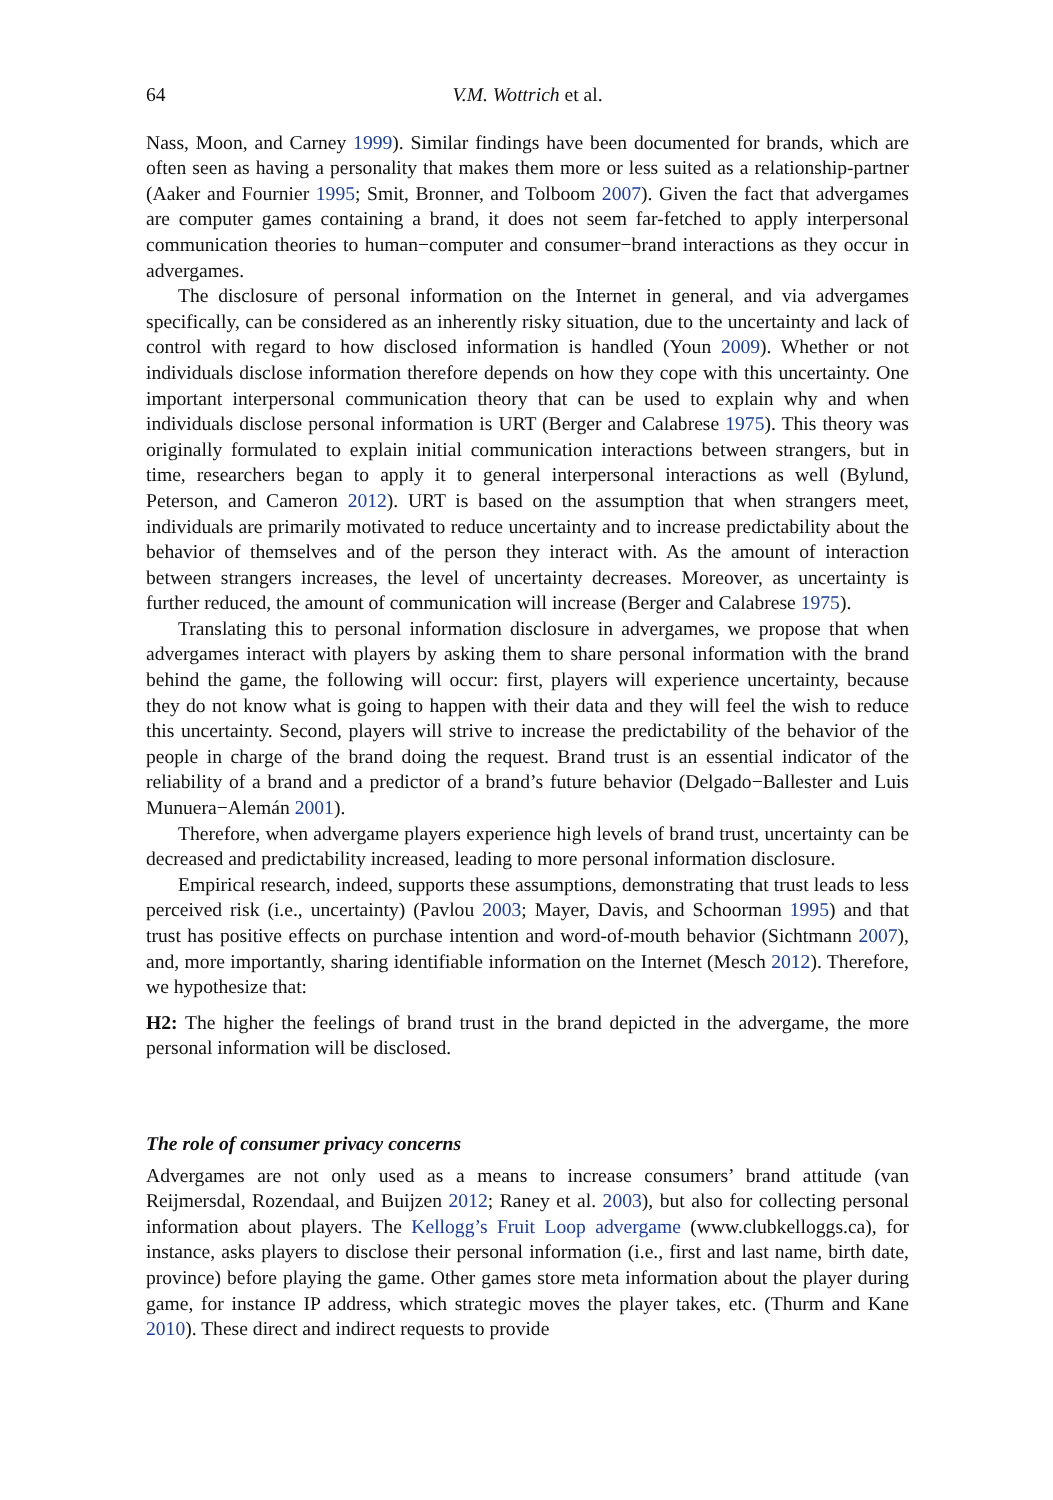64 V.M. Wottrich et al.
Nass, Moon, and Carney 1999). Similar findings have been documented for brands, which are often seen as having a personality that makes them more or less suited as a relationship-partner (Aaker and Fournier 1995; Smit, Bronner, and Tolboom 2007). Given the fact that advergames are computer games containing a brand, it does not seem far-fetched to apply interpersonal communication theories to human−computer and consumer−brand interactions as they occur in advergames.
The disclosure of personal information on the Internet in general, and via advergames specifically, can be considered as an inherently risky situation, due to the uncertainty and lack of control with regard to how disclosed information is handled (Youn 2009). Whether or not individuals disclose information therefore depends on how they cope with this uncertainty. One important interpersonal communication theory that can be used to explain why and when individuals disclose personal information is URT (Berger and Calabrese 1975). This theory was originally formulated to explain initial communication interactions between strangers, but in time, researchers began to apply it to general interpersonal interactions as well (Bylund, Peterson, and Cameron 2012). URT is based on the assumption that when strangers meet, individuals are primarily motivated to reduce uncertainty and to increase predictability about the behavior of themselves and of the person they interact with. As the amount of interaction between strangers increases, the level of uncertainty decreases. Moreover, as uncertainty is further reduced, the amount of communication will increase (Berger and Calabrese 1975).
Translating this to personal information disclosure in advergames, we propose that when advergames interact with players by asking them to share personal information with the brand behind the game, the following will occur: first, players will experience uncertainty, because they do not know what is going to happen with their data and they will feel the wish to reduce this uncertainty. Second, players will strive to increase the predictability of the behavior of the people in charge of the brand doing the request. Brand trust is an essential indicator of the reliability of a brand and a predictor of a brand’s future behavior (Delgado−Ballester and Luis Munuera−Alemán 2001).
Therefore, when advergame players experience high levels of brand trust, uncertainty can be decreased and predictability increased, leading to more personal information disclosure.
Empirical research, indeed, supports these assumptions, demonstrating that trust leads to less perceived risk (i.e., uncertainty) (Pavlou 2003; Mayer, Davis, and Schoorman 1995) and that trust has positive effects on purchase intention and word-of-mouth behavior (Sichtmann 2007), and, more importantly, sharing identifiable information on the Internet (Mesch 2012). Therefore, we hypothesize that:
H2: The higher the feelings of brand trust in the brand depicted in the advergame, the more personal information will be disclosed.
The role of consumer privacy concerns
Advergames are not only used as a means to increase consumers’ brand attitude (van Reijmersdal, Rozendaal, and Buijzen 2012; Raney et al. 2003), but also for collecting personal information about players. The Kellogg’s Fruit Loop advergame (www.clubkelloggs.ca), for instance, asks players to disclose their personal information (i.e., first and last name, birth date, province) before playing the game. Other games store meta information about the player during game, for instance IP address, which strategic moves the player takes, etc. (Thurm and Kane 2010). These direct and indirect requests to provide